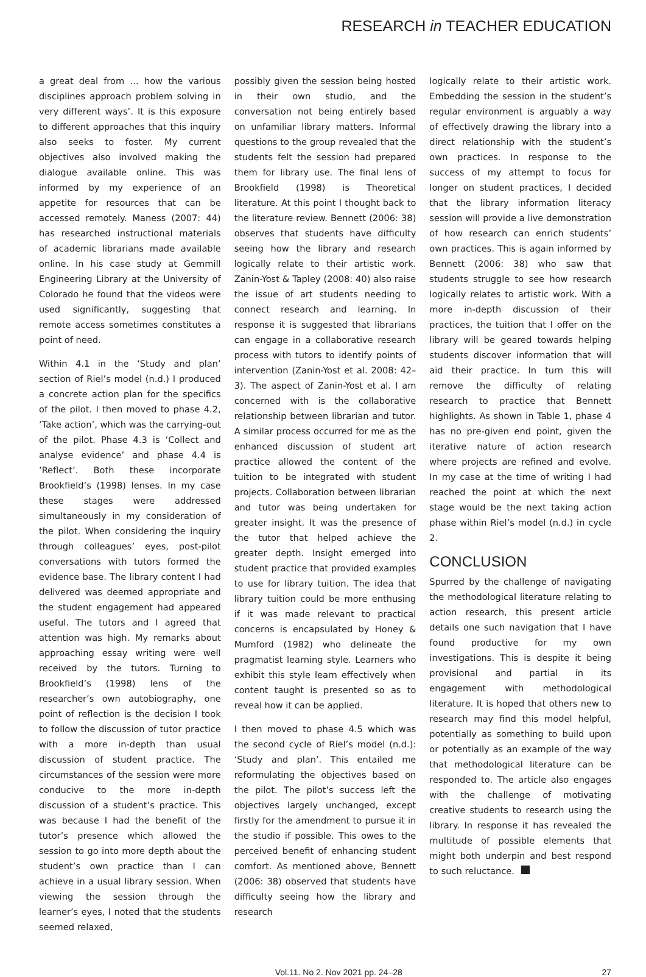RESEARCH in TEACHER EDUCATION
a great deal from … how the various disciplines approach problem solving in very different ways’. It is this exposure to different approaches that this inquiry also seeks to foster. My current objectives also involved making the dialogue available online. This was informed by my experience of an appetite for resources that can be accessed remotely. Maness (2007: 44) has researched instructional materials of academic librarians made available online. In his case study at Gemmill Engineering Library at the University of Colorado he found that the videos were used significantly, suggesting that remote access sometimes constitutes a point of need.
Within 4.1 in the ‘Study and plan’ section of Riel’s model (n.d.) I produced a concrete action plan for the specifics of the pilot. I then moved to phase 4.2, ‘Take action’, which was the carrying-out of the pilot. Phase 4.3 is ‘Collect and analyse evidence’ and phase 4.4 is ‘Reflect’. Both these incorporate Brookfield’s (1998) lenses. In my case these stages were addressed simultaneously in my consideration of the pilot. When considering the inquiry through colleagues’ eyes, post-pilot conversations with tutors formed the evidence base. The library content I had delivered was deemed appropriate and the student engagement had appeared useful. The tutors and I agreed that attention was high. My remarks about approaching essay writing were well received by the tutors. Turning to Brookfield’s (1998) lens of the researcher’s own autobiography, one point of reflection is the decision I took to follow the discussion of tutor practice with a more in-depth than usual discussion of student practice. The circumstances of the session were more conducive to the more in-depth discussion of a student’s practice. This was because I had the benefit of the tutor’s presence which allowed the session to go into more depth about the student’s own practice than I can achieve in a usual library session. When viewing the session through the learner’s eyes, I noted that the students seemed relaxed,
possibly given the session being hosted in their own studio, and the conversation not being entirely based on unfamiliar library matters. Informal questions to the group revealed that the students felt the session had prepared them for library use. The final lens of Brookfield (1998) is Theoretical literature. At this point I thought back to the literature review. Bennett (2006: 38) observes that students have difficulty seeing how the library and research logically relate to their artistic work. Zanin-Yost & Tapley (2008: 40) also raise the issue of art students needing to connect research and learning. In response it is suggested that librarians can engage in a collaborative research process with tutors to identify points of intervention (Zanin-Yost et al. 2008: 42–3). The aspect of Zanin-Yost et al. I am concerned with is the collaborative relationship between librarian and tutor. A similar process occurred for me as the enhanced discussion of student art practice allowed the content of the tuition to be integrated with student projects. Collaboration between librarian and tutor was being undertaken for greater insight. It was the presence of the tutor that helped achieve the greater depth. Insight emerged into student practice that provided examples to use for library tuition. The idea that library tuition could be more enthusing if it was made relevant to practical concerns is encapsulated by Honey & Mumford (1982) who delineate the pragmatist learning style. Learners who exhibit this style learn effectively when content taught is presented so as to reveal how it can be applied.
I then moved to phase 4.5 which was the second cycle of Riel’s model (n.d.): ‘Study and plan’. This entailed me reformulating the objectives based on the pilot. The pilot’s success left the objectives largely unchanged, except firstly for the amendment to pursue it in the studio if possible. This owes to the perceived benefit of enhancing student comfort. As mentioned above, Bennett (2006: 38) observed that students have difficulty seeing how the library and research
logically relate to their artistic work. Embedding the session in the student’s regular environment is arguably a way of effectively drawing the library into a direct relationship with the student’s own practices. In response to the success of my attempt to focus for longer on student practices, I decided that the library information literacy session will provide a live demonstration of how research can enrich students’ own practices. This is again informed by Bennett (2006: 38) who saw that students struggle to see how research logically relates to artistic work. With a more in-depth discussion of their practices, the tuition that I offer on the library will be geared towards helping students discover information that will aid their practice. In turn this will remove the difficulty of relating research to practice that Bennett highlights. As shown in Table 1, phase 4 has no pre-given end point, given the iterative nature of action research where projects are refined and evolve. In my case at the time of writing I had reached the point at which the next stage would be the next taking action phase within Riel’s model (n.d.) in cycle 2.
CONCLUSION
Spurred by the challenge of navigating the methodological literature relating to action research, this present article details one such navigation that I have found productive for my own investigations. This is despite it being provisional and partial in its engagement with methodological literature. It is hoped that others new to research may find this model helpful, potentially as something to build upon or potentially as an example of the way that methodological literature can be responded to. The article also engages with the challenge of motivating creative students to research using the library. In response it has revealed the multitude of possible elements that might both underpin and best respond to such reluctance.
Vol.11. No 2. Nov 2021 pp. 24–28 27